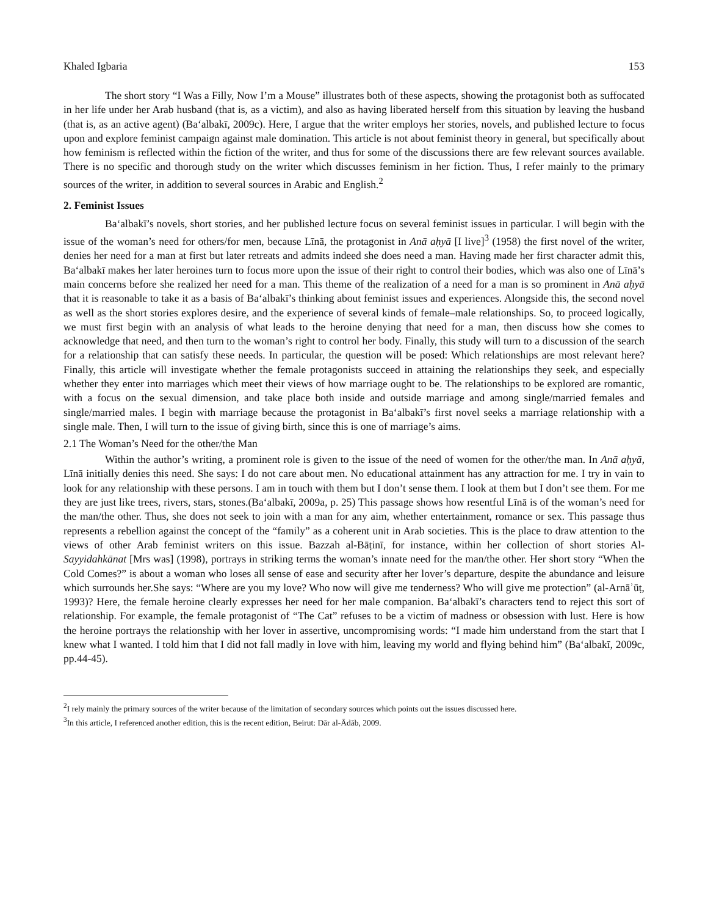Khaled Igbaria 153
The short story “I Was a Filly, Now I’m a Mouse” illustrates both of these aspects, showing the protagonist both as suffocated in her life under her Arab husband (that is, as a victim), and also as having liberated herself from this situation by leaving the husband (that is, as an active agent) (Baʻalbakī, 2009c). Here, I argue that the writer employs her stories, novels, and published lecture to focus upon and explore feminist campaign against male domination. This article is not about feminist theory in general, but specifically about how feminism is reflected within the fiction of the writer, and thus for some of the discussions there are few relevant sources available. There is no specific and thorough study on the writer which discusses feminism in her fiction. Thus, I refer mainly to the primary sources of the writer, in addition to several sources in Arabic and English.<sup>2</sup>
2. Feminist Issues
Baʻalbakī’s novels, short stories, and her published lecture focus on several feminist issues in particular. I will begin with the issue of the woman’s need for others/for men, because Līnā, the protagonist in Anā aḥyā [I live]<sup>3</sup> (1958) the first novel of the writer, denies her need for a man at first but later retreats and admits indeed she does need a man. Having made her first character admit this, Baʻalbakī makes her later heroines turn to focus more upon the issue of their right to control their bodies, which was also one of Līnā’s main concerns before she realized her need for a man. This theme of the realization of a need for a man is so prominent in Anā aḥyā that it is reasonable to take it as a basis of Baʻalbakī’s thinking about feminist issues and experiences. Alongside this, the second novel as well as the short stories explores desire, and the experience of several kinds of female–male relationships. So, to proceed logically, we must first begin with an analysis of what leads to the heroine denying that need for a man, then discuss how she comes to acknowledge that need, and then turn to the woman’s right to control her body. Finally, this study will turn to a discussion of the search for a relationship that can satisfy these needs. In particular, the question will be posed: Which relationships are most relevant here? Finally, this article will investigate whether the female protagonists succeed in attaining the relationships they seek, and especially whether they enter into marriages which meet their views of how marriage ought to be. The relationships to be explored are romantic, with a focus on the sexual dimension, and take place both inside and outside marriage and among single/married females and single/married males. I begin with marriage because the protagonist in Baʻalbakī’s first novel seeks a marriage relationship with a single male. Then, I will turn to the issue of giving birth, since this is one of marriage’s aims.
2.1 The Woman’s Need for the other/the Man
Within the author’s writing, a prominent role is given to the issue of the need of women for the other/the man. In Anā aḥyā, Līnā initially denies this need. She says: I do not care about men. No educational attainment has any attraction for me. I try in vain to look for any relationship with these persons. I am in touch with them but I don’t sense them. I look at them but I don’t see them. For me they are just like trees, rivers, stars, stones.(Baʻalbakī, 2009a, p. 25) This passage shows how resentful Līnā is of the woman’s need for the man/the other. Thus, she does not seek to join with a man for any aim, whether entertainment, romance or sex. This passage thus represents a rebellion against the concept of the “family” as a coherent unit in Arab societies. This is the place to draw attention to the views of other Arab feminist writers on this issue. Bazzah al-Bāṭinī, for instance, within her collection of short stories Al-Sayyidahkānat [Mrs was] (1998), portrays in striking terms the woman’s innate need for the man/the other. Her short story “When the Cold Comes?” is about a woman who loses all sense of ease and security after her lover’s departure, despite the abundance and leisure which surrounds her.She says: “Where are you my love? Who now will give me tenderness? Who will give me protection” (al-Arnāʾūṭ, 1993)? Here, the female heroine clearly expresses her need for her male companion. Baʻalbakī’s characters tend to reject this sort of relationship. For example, the female protagonist of “The Cat” refuses to be a victim of madness or obsession with lust. Here is how the heroine portrays the relationship with her lover in assertive, uncompromising words: “I made him understand from the start that I knew what I wanted. I told him that I did not fall madly in love with him, leaving my world and flying behind him” (Baʻalbakī, 2009c, pp.44-45).
<sup>2</sup> I rely mainly the primary sources of the writer because of the limitation of secondary sources which points out the issues discussed here.
<sup>3</sup> In this article, I referenced another edition, this is the recent edition, Beirut: Dār al-Ādāb, 2009.